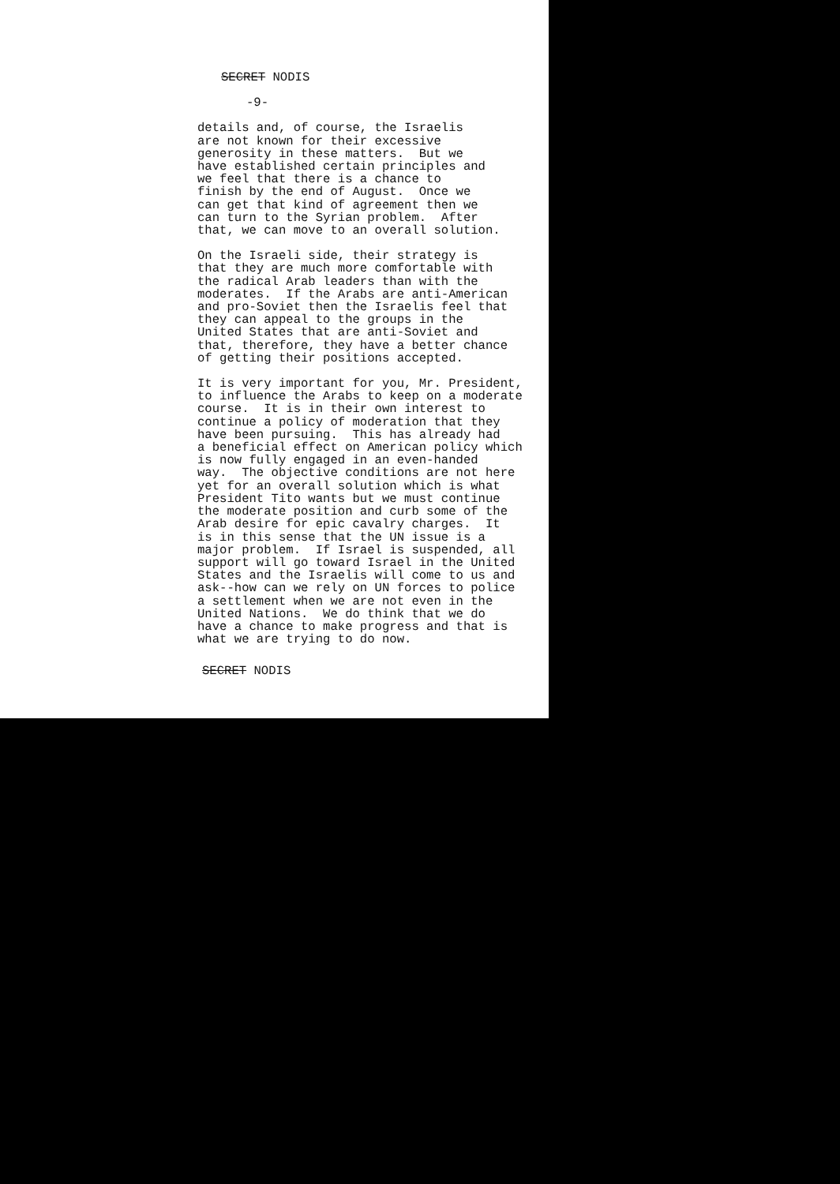SECRET NODIS
-9-
details and, of course, the Israelis are not known for their excessive generosity in these matters. But we have established certain principles and we feel that there is a chance to finish by the end of August. Once we can get that kind of agreement then we can turn to the Syrian problem. After that, we can move to an overall solution.
On the Israeli side, their strategy is that they are much more comfortable with the radical Arab leaders than with the moderates. If the Arabs are anti-American and pro-Soviet then the Israelis feel that they can appeal to the groups in the United States that are anti-Soviet and that, therefore, they have a better chance of getting their positions accepted.
It is very important for you, Mr. President, to influence the Arabs to keep on a moderate course. It is in their own interest to continue a policy of moderation that they have been pursuing. This has already had a beneficial effect on American policy which is now fully engaged in an even-handed way. The objective conditions are not here yet for an overall solution which is what President Tito wants but we must continue the moderate position and curb some of the Arab desire for epic cavalry charges. It is in this sense that the UN issue is a major problem. If Israel is suspended, all support will go toward Israel in the United States and the Israelis will come to us and ask--how can we rely on UN forces to police a settlement when we are not even in the United Nations. We do think that we do have a chance to make progress and that is what we are trying to do now.
SECRET NODIS